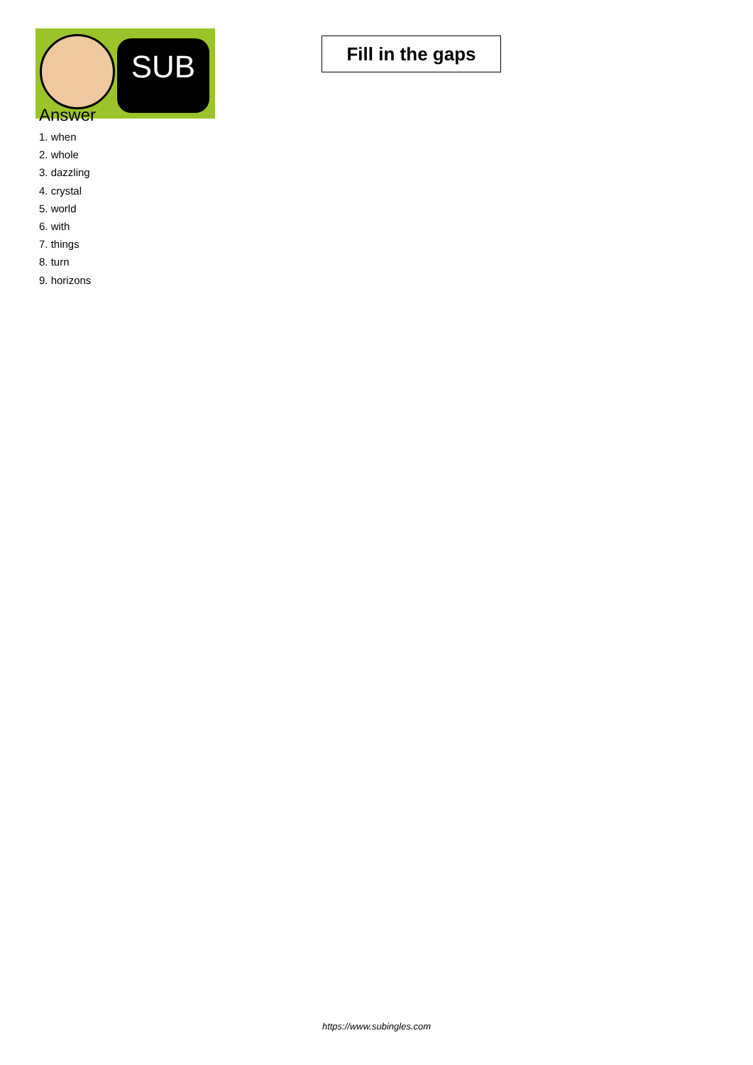SUB
Fill in the gaps
Answer
1. when
2. whole
3. dazzling
4. crystal
5. world
6. with
7. things
8. turn
9. horizons
https://www.subingles.com